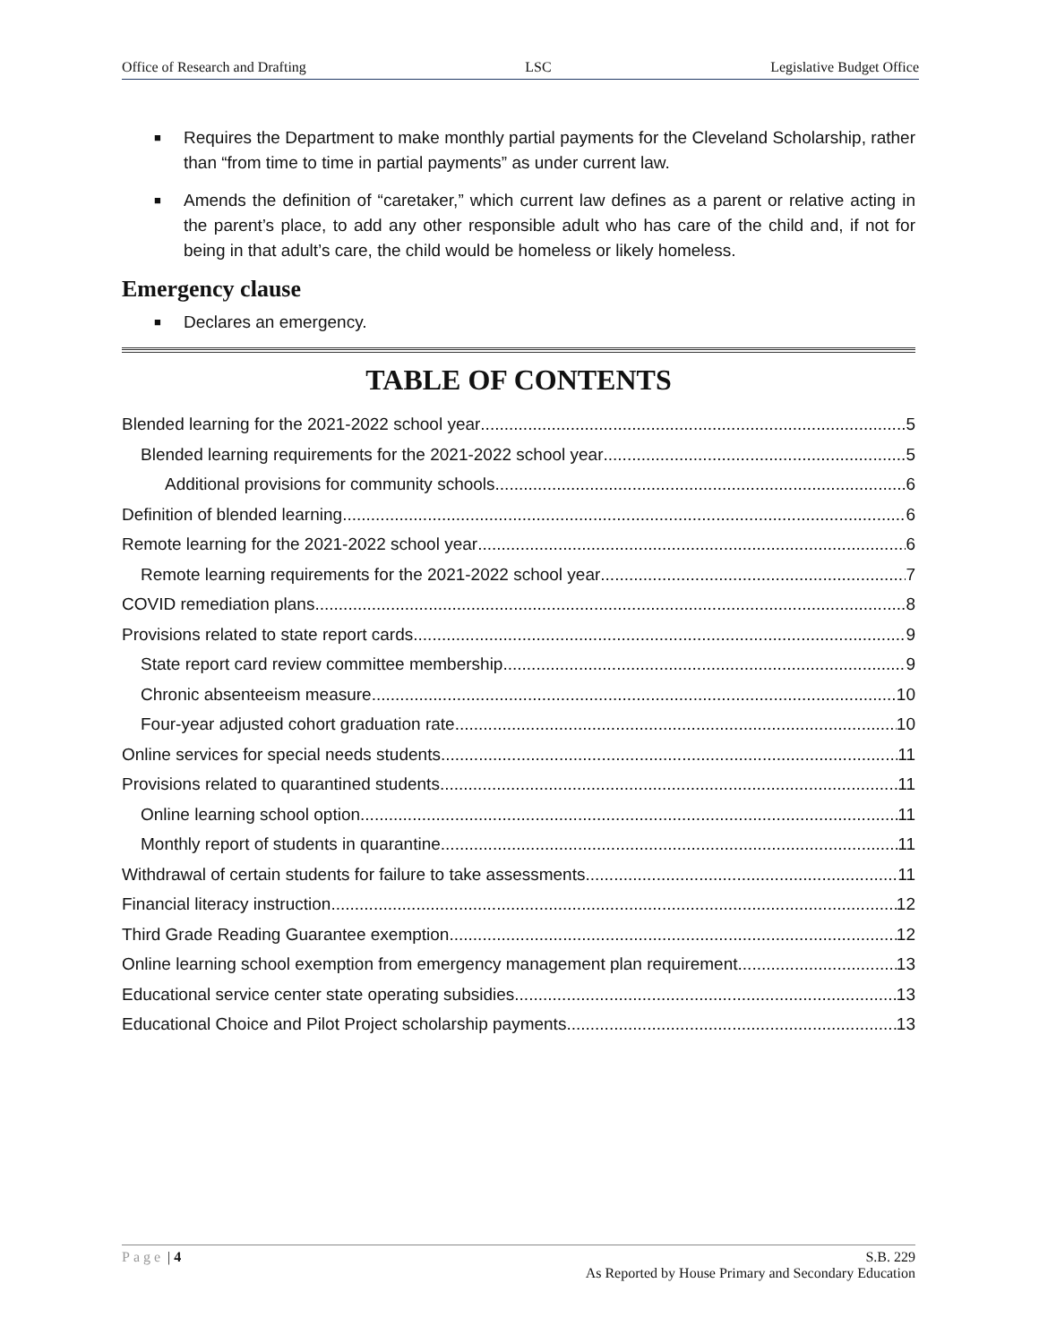Office of Research and Drafting LSC Legislative Budget Office
■ Requires the Department to make monthly partial payments for the Cleveland Scholarship, rather than “from time to time in partial payments” as under current law.
■ Amends the definition of “caretaker,” which current law defines as a parent or relative acting in the parent’s place, to add any other responsible adult who has care of the child and, if not for being in that adult’s care, the child would be homeless or likely homeless.
Emergency clause
■ Declares an emergency.
TABLE OF CONTENTS
Blended learning for the 2021-2022 school year 5
Blended learning requirements for the 2021-2022 school year 5
Additional provisions for community schools 6
Definition of blended learning 6
Remote learning for the 2021-2022 school year 6
Remote learning requirements for the 2021-2022 school year 7
COVID remediation plans 8
Provisions related to state report cards 9
State report card review committee membership 9
Chronic absenteeism measure 10
Four-year adjusted cohort graduation rate 10
Online services for special needs students 11
Provisions related to quarantined students 11
Online learning school option 11
Monthly report of students in quarantine 11
Withdrawal of certain students for failure to take assessments 11
Financial literacy instruction 12
Third Grade Reading Guarantee exemption 12
Online learning school exemption from emergency management plan requirement 13
Educational service center state operating subsidies 13
Educational Choice and Pilot Project scholarship payments 13
Page | 4 S.B. 229
As Reported by House Primary and Secondary Education